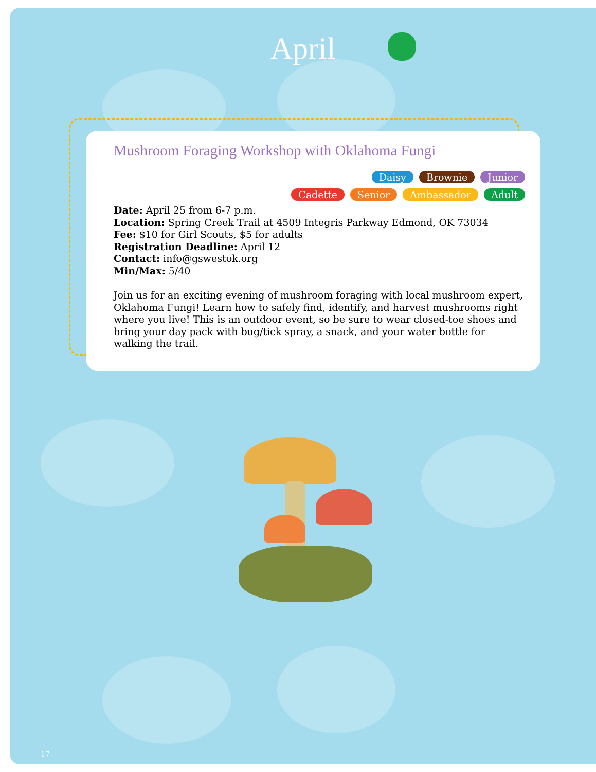April
Mushroom Foraging Workshop with Oklahoma Fungi
Daisy Brownie Junior
Cadette Senior Ambassador Adult
Date: April 25 from 6-7 p.m.
Location: Spring Creek Trail at 4509 Integris Parkway Edmond, OK 73034
Fee: $10 for Girl Scouts, $5 for adults
Registration Deadline: April 12
Contact: info@gswestok.org
Min/Max: 5/40
Join us for an exciting evening of mushroom foraging with local mushroom expert, Oklahoma Fungi! Learn how to safely find, identify, and harvest mushrooms right where you live! This is an outdoor event, so be sure to wear closed-toe shoes and bring your day pack with bug/tick spray, a snack, and your water bottle for walking the trail.
17